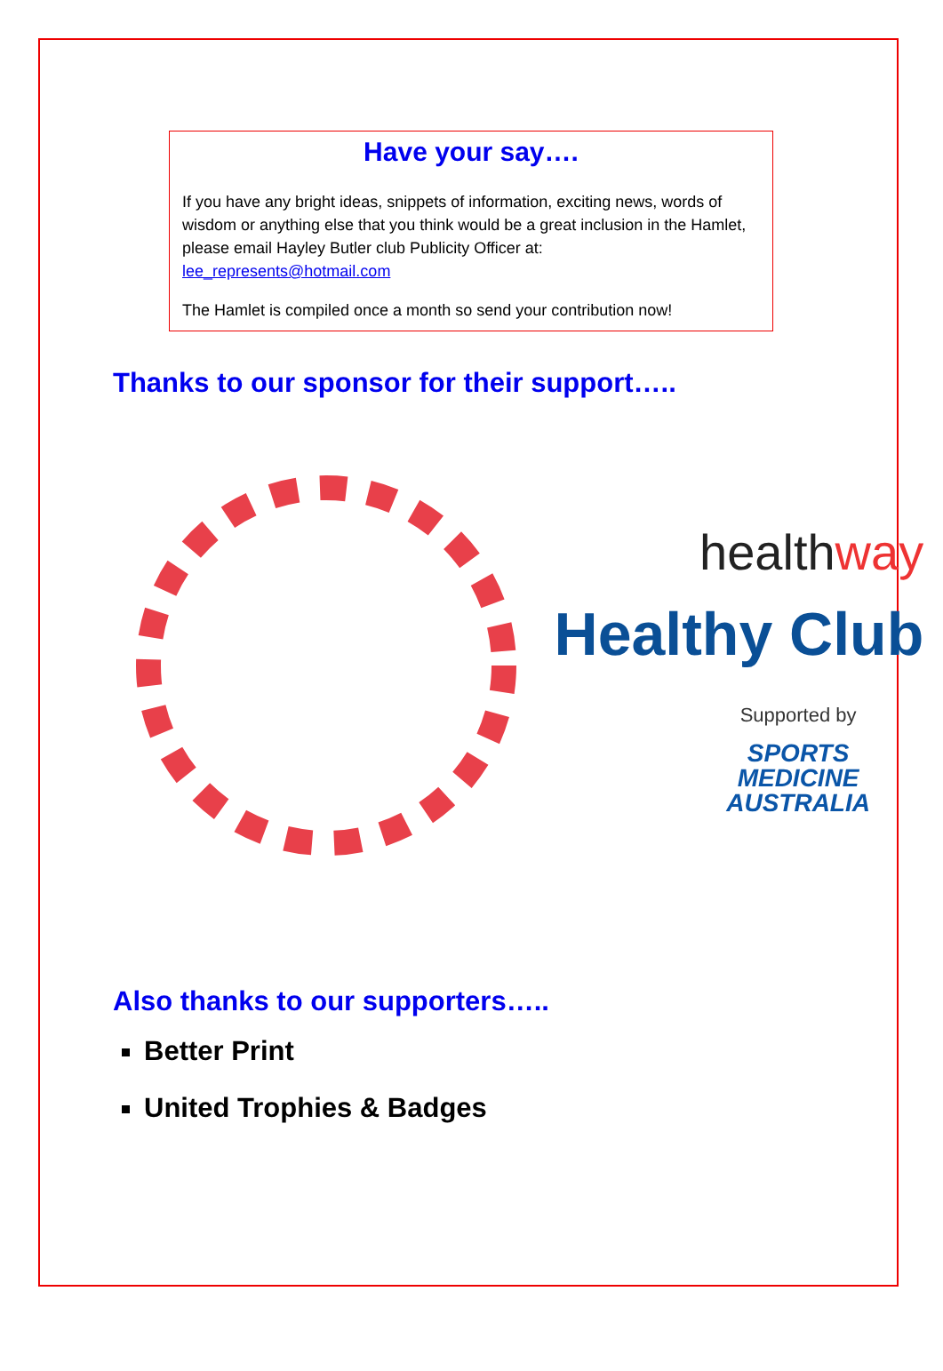Have your say….
If you have any bright ideas, snippets of information, exciting news, words of wisdom or anything else that you think would be a great inclusion in the Hamlet, please email Hayley Butler club Publicity Officer at:
lee_represents@hotmail.com
The Hamlet is compiled once a month so send your contribution now!
Thanks to our sponsor for their support…..
healthway
Healthy Club
Supported by
SPORTS
MEDICINE
AUSTRALIA
Also thanks to our supporters…..
Better Print
United Trophies & Badges